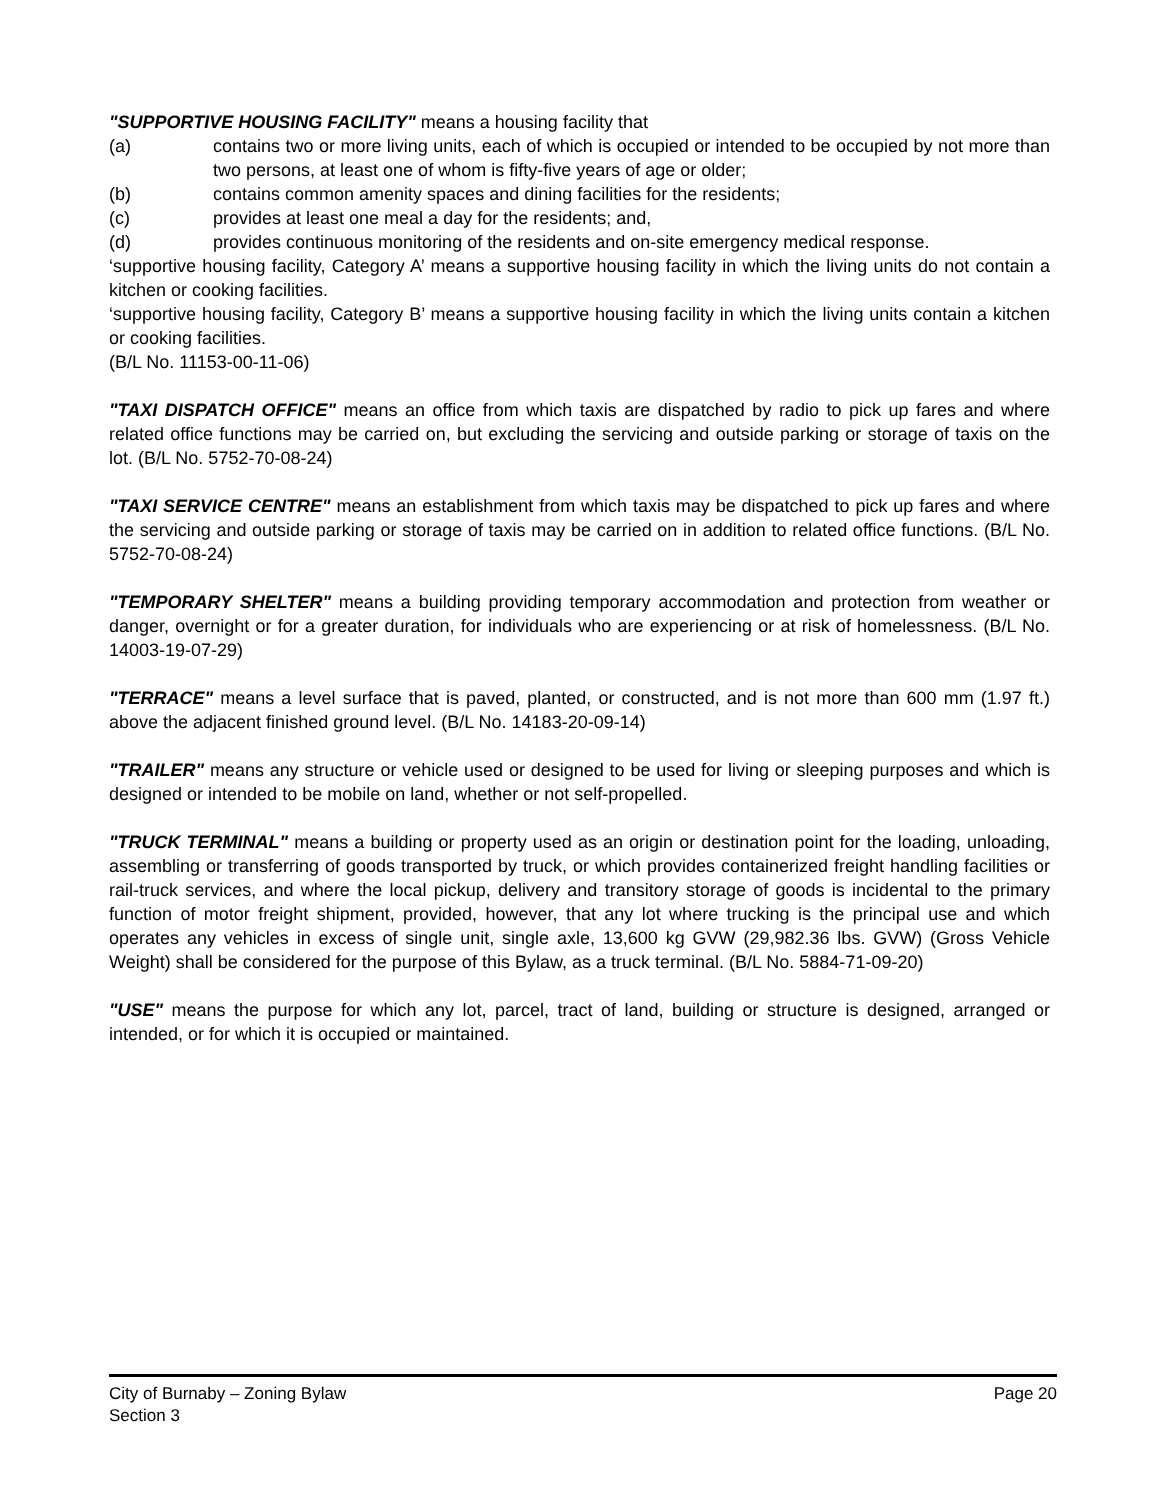"SUPPORTIVE HOUSING FACILITY" means a housing facility that
(a) contains two or more living units, each of which is occupied or intended to be occupied by not more than two persons, at least one of whom is fifty-five years of age or older;
(b) contains common amenity spaces and dining facilities for the residents;
(c) provides at least one meal a day for the residents; and,
(d) provides continuous monitoring of the residents and on-site emergency medical response.
‘supportive housing facility, Category A’ means a supportive housing facility in which the living units do not contain a kitchen or cooking facilities.
‘supportive housing facility, Category B’ means a supportive housing facility in which the living units contain a kitchen or cooking facilities.
(B/L No. 11153-00-11-06)
"TAXI DISPATCH OFFICE" means an office from which taxis are dispatched by radio to pick up fares and where related office functions may be carried on, but excluding the servicing and outside parking or storage of taxis on the lot. (B/L No. 5752-70-08-24)
"TAXI SERVICE CENTRE" means an establishment from which taxis may be dispatched to pick up fares and where the servicing and outside parking or storage of taxis may be carried on in addition to related office functions. (B/L No. 5752-70-08-24)
"TEMPORARY SHELTER" means a building providing temporary accommodation and protection from weather or danger, overnight or for a greater duration, for individuals who are experiencing or at risk of homelessness. (B/L No. 14003-19-07-29)
"TERRACE" means a level surface that is paved, planted, or constructed, and is not more than 600 mm (1.97 ft.) above the adjacent finished ground level. (B/L No. 14183-20-09-14)
"TRAILER" means any structure or vehicle used or designed to be used for living or sleeping purposes and which is designed or intended to be mobile on land, whether or not self-propelled.
"TRUCK TERMINAL" means a building or property used as an origin or destination point for the loading, unloading, assembling or transferring of goods transported by truck, or which provides containerized freight handling facilities or rail-truck services, and where the local pickup, delivery and transitory storage of goods is incidental to the primary function of motor freight shipment, provided, however, that any lot where trucking is the principal use and which operates any vehicles in excess of single unit, single axle, 13,600 kg GVW (29,982.36 lbs. GVW) (Gross Vehicle Weight) shall be considered for the purpose of this Bylaw, as a truck terminal. (B/L No. 5884-71-09-20)
"USE" means the purpose for which any lot, parcel, tract of land, building or structure is designed, arranged or intended, or for which it is occupied or maintained.
City of Burnaby – Zoning Bylaw
Section 3
Page 20